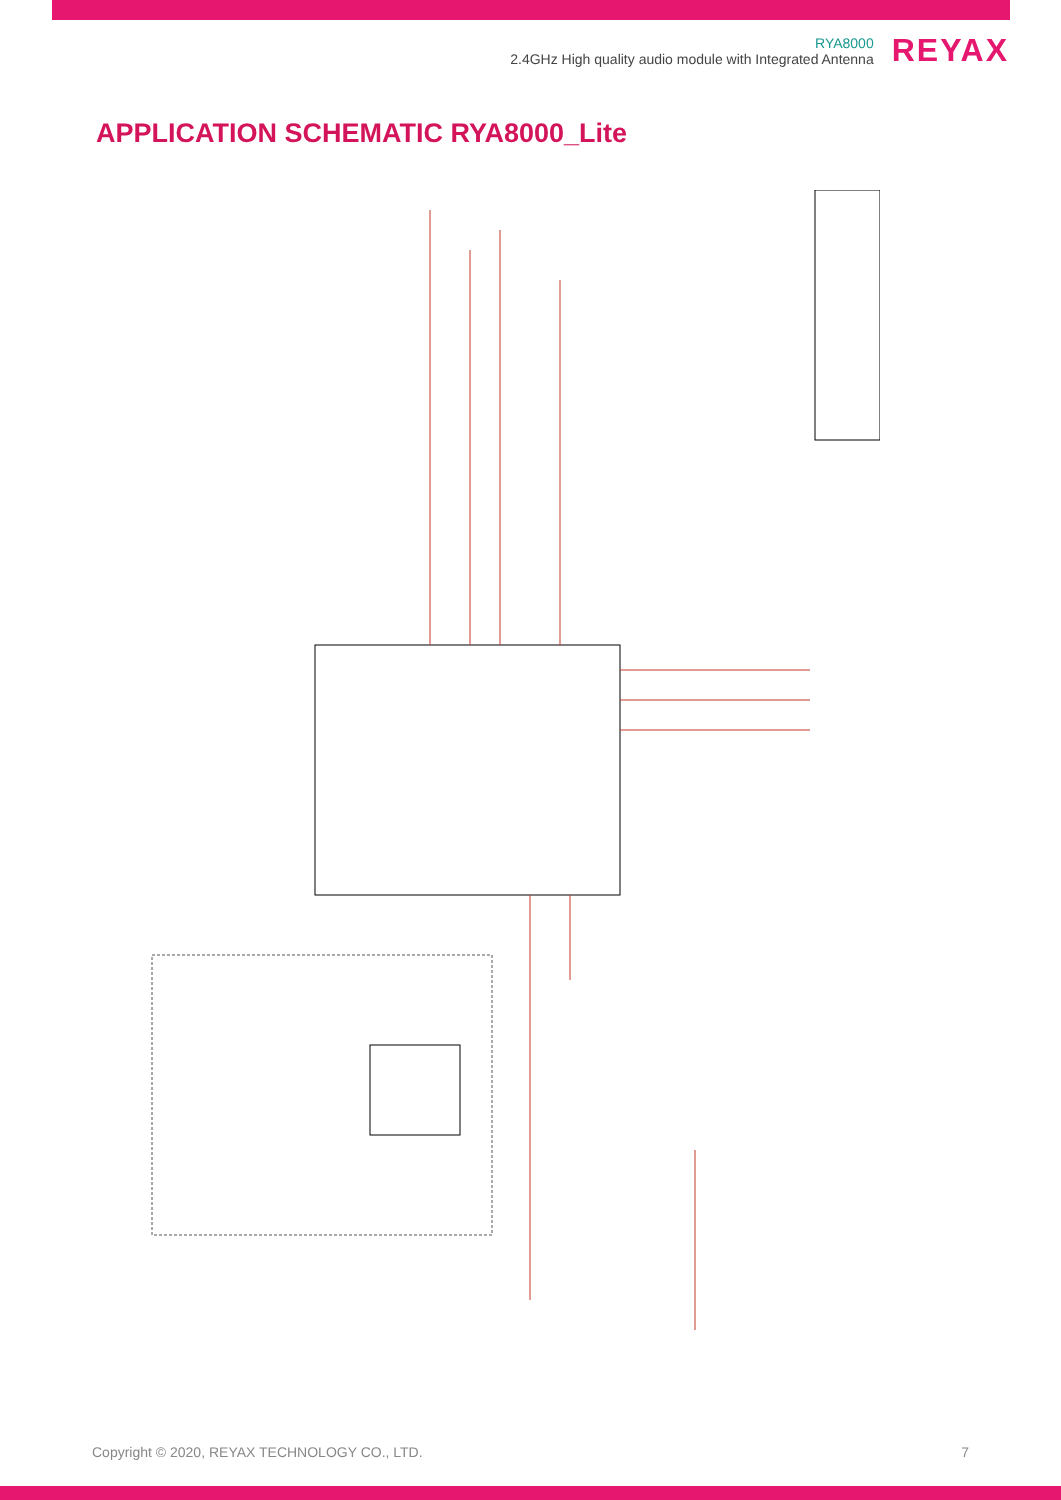RYA8000
2.4GHz High quality audio module with Integrated Antenna
REYAX
APPLICATION SCHEMATIC RYA8000_Lite
Copyright © 2020, REYAX TECHNOLOGY CO., LTD. 7